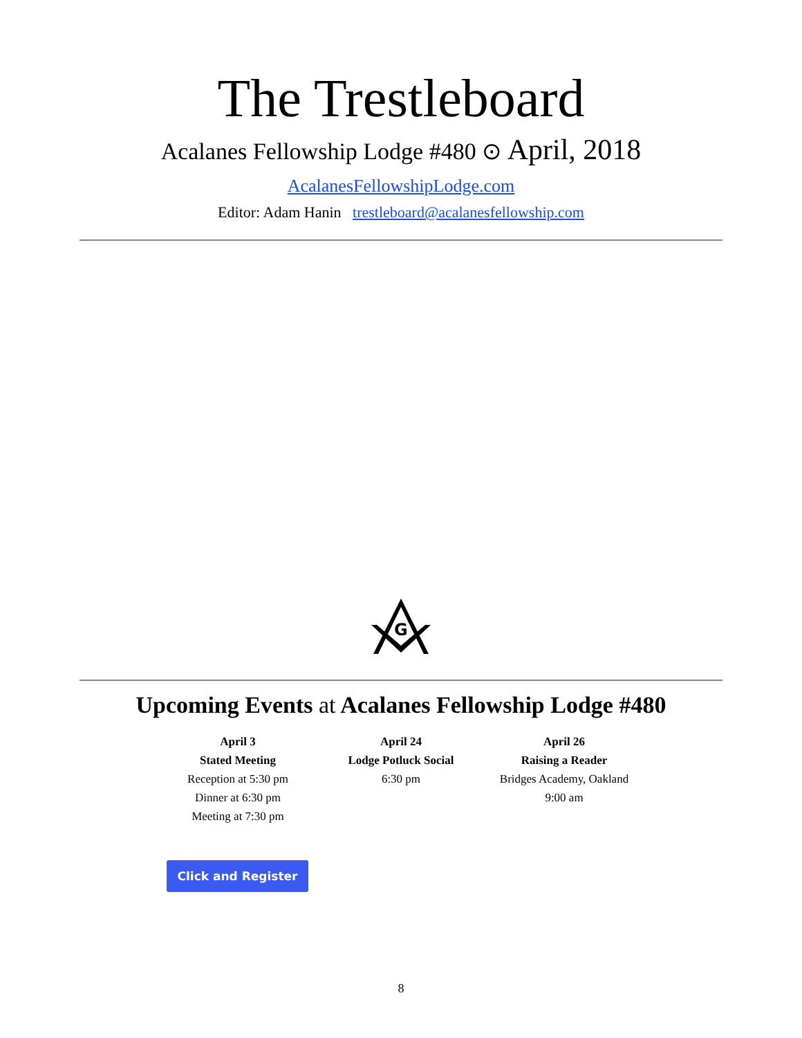The Trestleboard
Acalanes Fellowship Lodge #480 ⊙ April, 2018
AcalanesFellowshipLodge.com
Editor: Adam Hanin trestleboard@acalanesfellowship.com
G
Upcoming Events at Acalanes Fellowship Lodge #480
April 3
Stated Meeting
Reception at 5:30 pm
Dinner at 6:30 pm
Meeting at 7:30 pm
April 24
Lodge Potluck Social
6:30 pm
April 26
Raising a Reader
Bridges Academy, Oakland
9:00 am
Click and Register
8